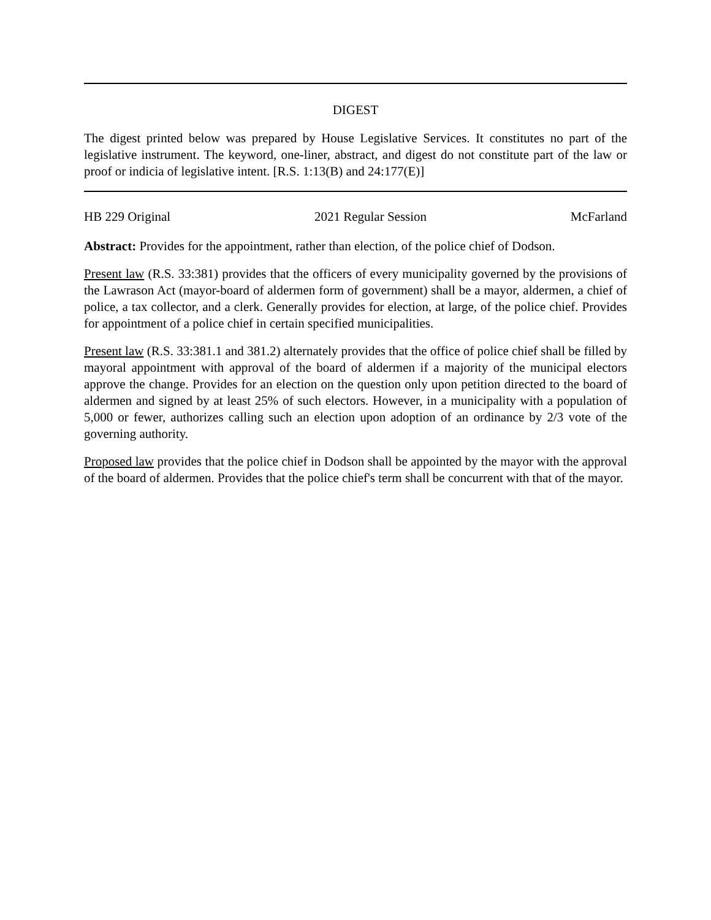DIGEST
The digest printed below was prepared by House Legislative Services. It constitutes no part of the legislative instrument. The keyword, one-liner, abstract, and digest do not constitute part of the law or proof or indicia of legislative intent. [R.S. 1:13(B) and 24:177(E)]
HB 229 Original 2021 Regular Session McFarland
Abstract: Provides for the appointment, rather than election, of the police chief of Dodson.
Present law (R.S. 33:381) provides that the officers of every municipality governed by the provisions of the Lawrason Act (mayor-board of aldermen form of government) shall be a mayor, aldermen, a chief of police, a tax collector, and a clerk. Generally provides for election, at large, of the police chief. Provides for appointment of a police chief in certain specified municipalities.
Present law (R.S. 33:381.1 and 381.2) alternately provides that the office of police chief shall be filled by mayoral appointment with approval of the board of aldermen if a majority of the municipal electors approve the change. Provides for an election on the question only upon petition directed to the board of aldermen and signed by at least 25% of such electors. However, in a municipality with a population of 5,000 or fewer, authorizes calling such an election upon adoption of an ordinance by 2/3 vote of the governing authority.
Proposed law provides that the police chief in Dodson shall be appointed by the mayor with the approval of the board of aldermen. Provides that the police chief's term shall be concurrent with that of the mayor.